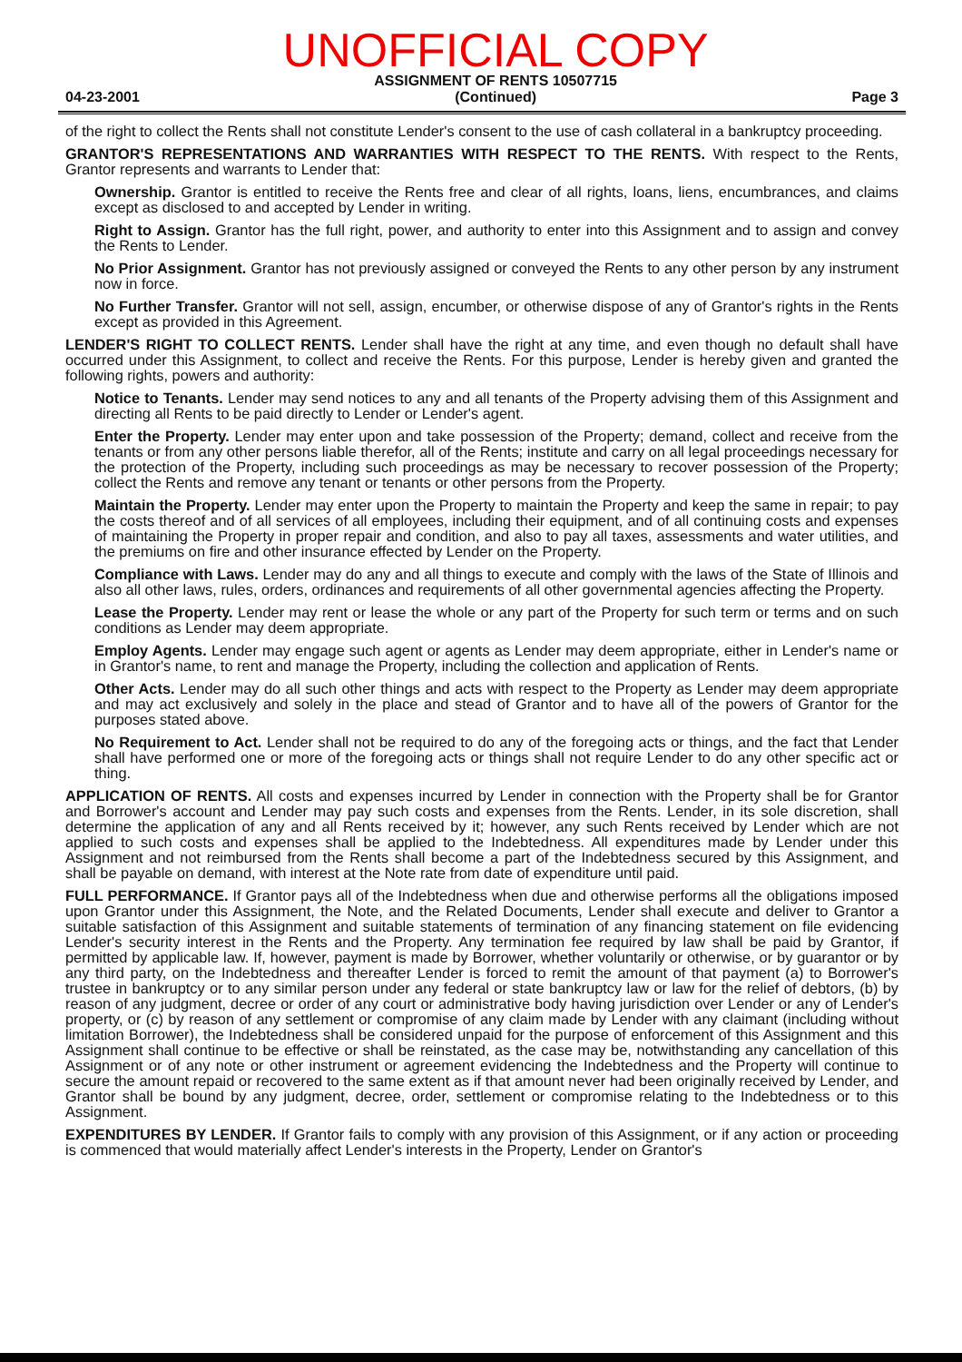04-23-2001 UNOFFICIAL COPY
ASSIGNMENT OF RENTS 10507715
(Continued) Page 3
of the right to collect the Rents shall not constitute Lender's consent to the use of cash collateral in a bankruptcy proceeding.
GRANTOR'S REPRESENTATIONS AND WARRANTIES WITH RESPECT TO THE RENTS. With respect to the Rents, Grantor represents and warrants to Lender that:
Ownership. Grantor is entitled to receive the Rents free and clear of all rights, loans, liens, encumbrances, and claims except as disclosed to and accepted by Lender in writing.
Right to Assign. Grantor has the full right, power, and authority to enter into this Assignment and to assign and convey the Rents to Lender.
No Prior Assignment. Grantor has not previously assigned or conveyed the Rents to any other person by any instrument now in force.
No Further Transfer. Grantor will not sell, assign, encumber, or otherwise dispose of any of Grantor's rights in the Rents except as provided in this Agreement.
LENDER'S RIGHT TO COLLECT RENTS. Lender shall have the right at any time, and even though no default shall have occurred under this Assignment, to collect and receive the Rents. For this purpose, Lender is hereby given and granted the following rights, powers and authority:
Notice to Tenants. Lender may send notices to any and all tenants of the Property advising them of this Assignment and directing all Rents to be paid directly to Lender or Lender's agent.
Enter the Property. Lender may enter upon and take possession of the Property; demand, collect and receive from the tenants or from any other persons liable therefor, all of the Rents; institute and carry on all legal proceedings necessary for the protection of the Property, including such proceedings as may be necessary to recover possession of the Property; collect the Rents and remove any tenant or tenants or other persons from the Property.
Maintain the Property. Lender may enter upon the Property to maintain the Property and keep the same in repair; to pay the costs thereof and of all services of all employees, including their equipment, and of all continuing costs and expenses of maintaining the Property in proper repair and condition, and also to pay all taxes, assessments and water utilities, and the premiums on fire and other insurance effected by Lender on the Property.
Compliance with Laws. Lender may do any and all things to execute and comply with the laws of the State of Illinois and also all other laws, rules, orders, ordinances and requirements of all other governmental agencies affecting the Property.
Lease the Property. Lender may rent or lease the whole or any part of the Property for such term or terms and on such conditions as Lender may deem appropriate.
Employ Agents. Lender may engage such agent or agents as Lender may deem appropriate, either in Lender's name or in Grantor's name, to rent and manage the Property, including the collection and application of Rents.
Other Acts. Lender may do all such other things and acts with respect to the Property as Lender may deem appropriate and may act exclusively and solely in the place and stead of Grantor and to have all of the powers of Grantor for the purposes stated above.
No Requirement to Act. Lender shall not be required to do any of the foregoing acts or things, and the fact that Lender shall have performed one or more of the foregoing acts or things shall not require Lender to do any other specific act or thing.
APPLICATION OF RENTS. All costs and expenses incurred by Lender in connection with the Property shall be for Grantor and Borrower's account and Lender may pay such costs and expenses from the Rents. Lender, in its sole discretion, shall determine the application of any and all Rents received by it; however, any such Rents received by Lender which are not applied to such costs and expenses shall be applied to the Indebtedness. All expenditures made by Lender under this Assignment and not reimbursed from the Rents shall become a part of the Indebtedness secured by this Assignment, and shall be payable on demand, with interest at the Note rate from date of expenditure until paid.
FULL PERFORMANCE. If Grantor pays all of the Indebtedness when due and otherwise performs all the obligations imposed upon Grantor under this Assignment, the Note, and the Related Documents, Lender shall execute and deliver to Grantor a suitable satisfaction of this Assignment and suitable statements of termination of any financing statement on file evidencing Lender's security interest in the Rents and the Property. Any termination fee required by law shall be paid by Grantor, if permitted by applicable law. If, however, payment is made by Borrower, whether voluntarily or otherwise, or by guarantor or by any third party, on the Indebtedness and thereafter Lender is forced to remit the amount of that payment (a) to Borrower's trustee in bankruptcy or to any similar person under any federal or state bankruptcy law or law for the relief of debtors, (b) by reason of any judgment, decree or order of any court or administrative body having jurisdiction over Lender or any of Lender's property, or (c) by reason of any settlement or compromise of any claim made by Lender with any claimant (including without limitation Borrower), the Indebtedness shall be considered unpaid for the purpose of enforcement of this Assignment and this Assignment shall continue to be effective or shall be reinstated, as the case may be, notwithstanding any cancellation of this Assignment or of any note or other instrument or agreement evidencing the Indebtedness and the Property will continue to secure the amount repaid or recovered to the same extent as if that amount never had been originally received by Lender, and Grantor shall be bound by any judgment, decree, order, settlement or compromise relating to the Indebtedness or to this Assignment.
EXPENDITURES BY LENDER. If Grantor fails to comply with any provision of this Assignment, or if any action or proceeding is commenced that would materially affect Lender's interests in the Property, Lender on Grantor's